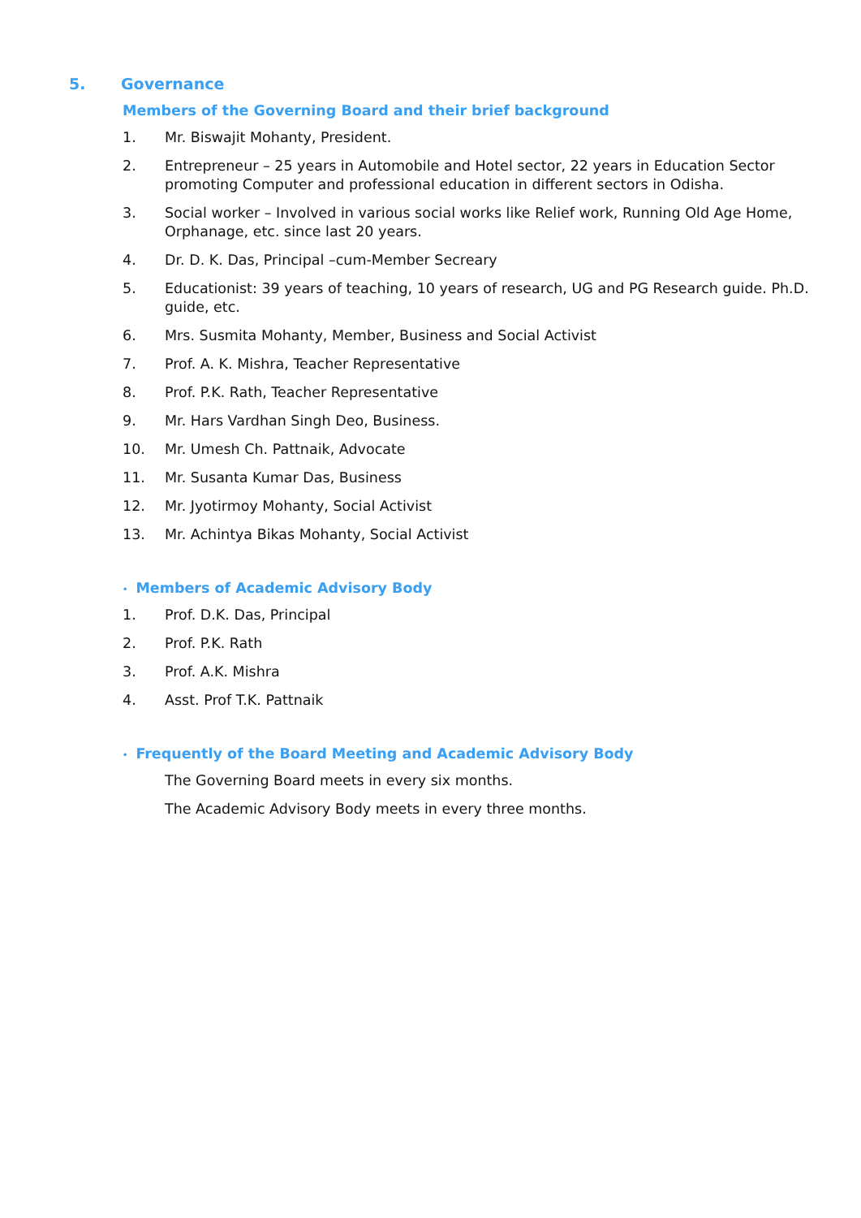5. Governance
Members of the Governing Board and their brief background
1. Mr. Biswajit Mohanty, President.
2. Entrepreneur – 25 years in Automobile and Hotel sector, 22 years in Education Sector promoting Computer and professional education in different sectors in Odisha.
3. Social worker – Involved in various social works like Relief work, Running Old Age Home, Orphanage, etc. since last 20 years.
4. Dr. D. K. Das, Principal –cum-Member Secreary
5. Educationist: 39 years of teaching, 10 years of research, UG and PG Research guide. Ph.D. guide, etc.
6. Mrs. Susmita Mohanty, Member, Business and Social Activist
7. Prof. A. K. Mishra, Teacher Representative
8. Prof. P.K. Rath, Teacher Representative
9. Mr. Hars Vardhan Singh Deo, Business.
10. Mr. Umesh Ch. Pattnaik, Advocate
11. Mr. Susanta Kumar Das, Business
12. Mr. Jyotirmoy Mohanty, Social Activist
13. Mr. Achintya Bikas Mohanty, Social Activist
• Members of Academic Advisory Body
1. Prof. D.K. Das, Principal
2. Prof. P.K. Rath
3. Prof. A.K. Mishra
4. Asst. Prof T.K. Pattnaik
• Frequently of the Board Meeting and Academic Advisory Body
The Governing Board meets in every six months.
The Academic Advisory Body meets in every three months.